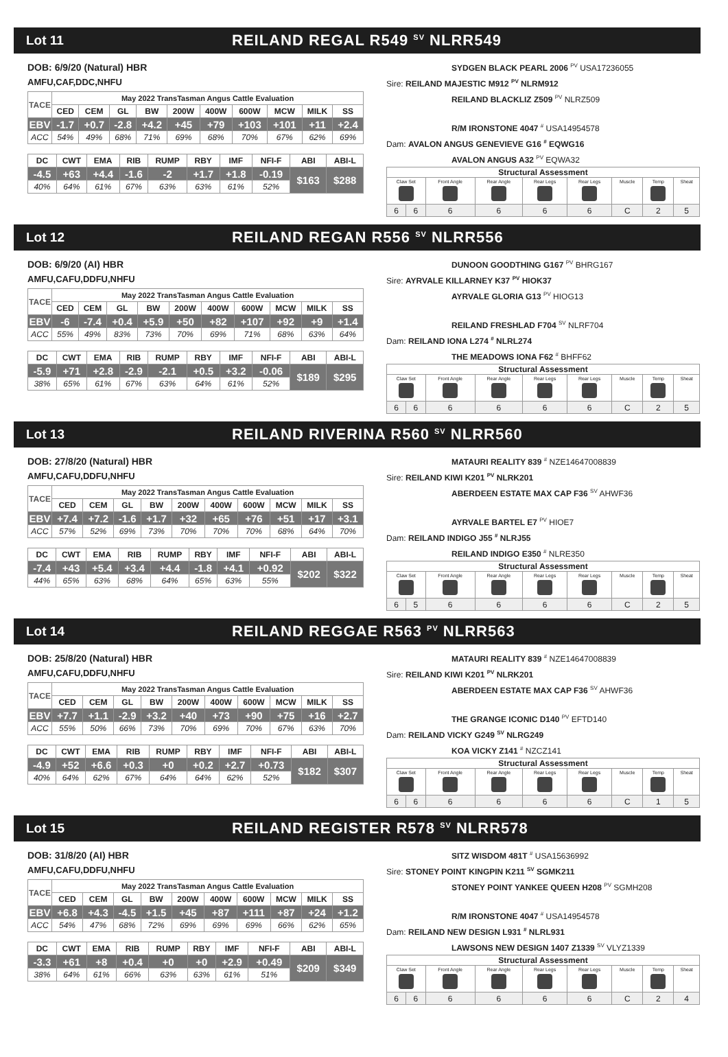Lot 11
REILAND REGAL R549 <sup>SV</sup> NLRR549
DOB: 6/9/20 (Natural) HBR
AMFU,CAF,DDC,NHFU
| TACE | May 2022 TransTasman Angus Cattle Evaluation | | | | | | | | | |
| --- | --- | --- | --- | --- | --- | --- | --- | --- | --- | --- |
| | CED | CEM | GL | BW | 200W | 400W | 600W | MCW | MILK | SS |
| EBV | -1.7 | +0.7 | -2.8 | +4.2 | +45 | +79 | +103 | +101 | +11 | +2.4 |
| ACC | 54% | 49% | 68% | 71% | 69% | 68% | 70% | 67% | 62% | 69% |
| DC | CWT | EMA | RIB | RUMP | RBY | IMF | NFI-F | ABI | ABI-L |
| --- | --- | --- | --- | --- | --- | --- | --- | --- | --- |
| -4.5 | +63 | +4.4 | -1.6 | -2 | +1.7 | +1.8 | -0.19 | $163 | $288 |
| 40% | 64% | 61% | 67% | 63% | 63% | 61% | 52% | | |
SYDGEN BLACK PEARL 2006 <sup>PV</sup> USA17236055
Sire: REILAND MAJESTIC M912 <sup>PV</sup> NLRM912
REILAND BLACKLIZ Z509 <sup>PV</sup> NLRZ509
R/M IRONSTONE 4047 <sup>#</sup> USA14954578
Dam: AVALON ANGUS GENEVIEVE G16 <sup>#</sup> EQWG16
AVALON ANGUS A32 <sup>PV</sup> EQWA32
| Structural Assessment | | | | | | | | |
| --- | --- | --- | --- | --- | --- | --- | --- | --- |
| Claw Set | | Front Angle | Rear Angle | Rear Legs | Rear Legs | Muscle | Temp | Sheat |
| 6 | 6 | 6 | 6 | 6 | 6 | C | 2 | 5 |
Lot 12
REILAND REGAN R556 <sup>SV</sup> NLRR556
DOB: 6/9/20 (AI) HBR
AMFU,CAFU,DDFU,NHFU
| TACE | May 2022 TransTasman Angus Cattle Evaluation | | | | | | | | | |
| --- | --- | --- | --- | --- | --- | --- | --- | --- | --- | --- |
| | CED | CEM | GL | BW | 200W | 400W | 600W | MCW | MILK | SS |
| EBV | -6 | -7.4 | +0.4 | +5.9 | +50 | +82 | +107 | +92 | +9 | +1.4 |
| ACC | 55% | 49% | 83% | 73% | 70% | 69% | 71% | 68% | 63% | 64% |
| DC | CWT | EMA | RIB | RUMP | RBY | IMF | NFI-F | ABI | ABI-L |
| --- | --- | --- | --- | --- | --- | --- | --- | --- | --- |
| -5.9 | +71 | +2.8 | -2.9 | -2.1 | +0.5 | +3.2 | -0.06 | $189 | $295 |
| 38% | 65% | 61% | 67% | 63% | 64% | 61% | 52% | | |
DUNOON GOODTHING G167 <sup>PV</sup> BHRG167
Sire: AYRVALE KILLARNEY K37 <sup>PV</sup> HIOK37
AYRVALE GLORIA G13 <sup>PV</sup> HIOG13
REILAND FRESHLAD F704 <sup>SV</sup> NLRF704
Dam: REILAND IONA L274 <sup>#</sup> NLRL274
THE MEADOWS IONA F62 <sup>#</sup> BHFF62
| Structural Assessment | | | | | | | | |
| --- | --- | --- | --- | --- | --- | --- | --- | --- |
| Claw Set | | Front Angle | Rear Angle | Rear Legs | Rear Legs | Muscle | Temp | Sheat |
| 6 | 6 | 6 | 6 | 6 | 6 | C | 2 | 5 |
Lot 13
REILAND RIVERINA R560 <sup>SV</sup> NLRR560
DOB: 27/8/20 (Natural) HBR
AMFU,CAFU,DDFU,NHFU
| TACE | May 2022 TransTasman Angus Cattle Evaluation | | | | | | | | | |
| --- | --- | --- | --- | --- | --- | --- | --- | --- | --- | --- |
| | CED | CEM | GL | BW | 200W | 400W | 600W | MCW | MILK | SS |
| EBV | +7.4 | +7.2 | -1.6 | +1.7 | +32 | +65 | +76 | +51 | +17 | +3.1 |
| ACC | 57% | 52% | 69% | 73% | 70% | 70% | 70% | 68% | 64% | 70% |
| DC | CWT | EMA | RIB | RUMP | RBY | IMF | NFI-F | ABI | ABI-L |
| --- | --- | --- | --- | --- | --- | --- | --- | --- | --- |
| -7.4 | +43 | +5.4 | +3.4 | +4.4 | -1.8 | +4.1 | +0.92 | $202 | $322 |
| 44% | 65% | 63% | 68% | 64% | 65% | 63% | 55% | | |
MATAURI REALITY 839 <sup>#</sup> NZE14647008839
Sire: REILAND KIWI K201 <sup>PV</sup> NLRK201
ABERDEEN ESTATE MAX CAP F36 <sup>SV</sup> AHWF36
AYRVALE BARTEL E7 <sup>PV</sup> HIOE7
Dam: REILAND INDIGO J55 <sup>#</sup> NLRJ55
REILAND INDIGO E350 <sup>#</sup> NLRE350
| Structural Assessment | | | | | | | | |
| --- | --- | --- | --- | --- | --- | --- | --- | --- |
| Claw Set | | Front Angle | Rear Angle | Rear Legs | Rear Legs | Muscle | Temp | Sheat |
| 6 | 5 | 6 | 6 | 6 | 6 | C | 2 | 5 |
Lot 14
REILAND REGGAE R563 <sup>PV</sup> NLRR563
DOB: 25/8/20 (Natural) HBR
AMFU,CAFU,DDFU,NHFU
| TACE | May 2022 TransTasman Angus Cattle Evaluation | | | | | | | | | |
| --- | --- | --- | --- | --- | --- | --- | --- | --- | --- | --- |
| | CED | CEM | GL | BW | 200W | 400W | 600W | MCW | MILK | SS |
| EBV | +7.7 | +1.1 | -2.9 | +3.2 | +40 | +73 | +90 | +75 | +16 | +2.7 |
| ACC | 55% | 50% | 66% | 73% | 70% | 69% | 70% | 67% | 63% | 70% |
| DC | CWT | EMA | RIB | RUMP | RBY | IMF | NFI-F | ABI | ABI-L |
| --- | --- | --- | --- | --- | --- | --- | --- | --- | --- |
| -4.9 | +52 | +6.6 | +0.3 | +0 | +0.2 | +2.7 | +0.73 | $182 | $307 |
| 40% | 64% | 62% | 67% | 64% | 64% | 62% | 52% | | |
MATAURI REALITY 839 <sup>#</sup> NZE14647008839
Sire: REILAND KIWI K201 <sup>PV</sup> NLRK201
ABERDEEN ESTATE MAX CAP F36 <sup>SV</sup> AHWF36
THE GRANGE ICONIC D140 <sup>PV</sup> EFTD140
Dam: REILAND VICKY G249 <sup>SV</sup> NLRG249
KOA VICKY Z141 <sup>#</sup> NZCZ141
| Structural Assessment | | | | | | | | |
| --- | --- | --- | --- | --- | --- | --- | --- | --- |
| Claw Set | | Front Angle | Rear Angle | Rear Legs | Rear Legs | Muscle | Temp | Sheat |
| 6 | 6 | 6 | 6 | 6 | 6 | C | 1 | 5 |
Lot 15
REILAND REGISTER R578 <sup>SV</sup> NLRR578
DOB: 31/8/20 (AI) HBR
AMFU,CAFU,DDFU,NHFU
| TACE | May 2022 TransTasman Angus Cattle Evaluation | | | | | | | | | |
| --- | --- | --- | --- | --- | --- | --- | --- | --- | --- | --- |
| | CED | CEM | GL | BW | 200W | 400W | 600W | MCW | MILK | SS |
| EBV | +6.8 | +4.3 | -4.5 | +1.5 | +45 | +87 | +111 | +87 | +24 | +1.2 |
| ACC | 54% | 47% | 68% | 72% | 69% | 69% | 69% | 66% | 62% | 65% |
| DC | CWT | EMA | RIB | RUMP | RBY | IMF | NFI-F | ABI | ABI-L |
| --- | --- | --- | --- | --- | --- | --- | --- | --- | --- |
| -3.3 | +61 | +8 | +0.4 | +0 | +0 | +2.9 | +0.49 | $209 | $349 |
| 38% | 64% | 61% | 66% | 63% | 63% | 61% | 51% | | |
SITZ WISDOM 481T <sup>#</sup> USA15636992
Sire: STONEY POINT KINGPIN K211 <sup>SV</sup> SGMK211
STONEY POINT YANKEE QUEEN H208 <sup>PV</sup> SGMH208
R/M IRONSTONE 4047 <sup>#</sup> USA14954578
Dam: REILAND NEW DESIGN L931 <sup>#</sup> NLRL931
LAWSONS NEW DESIGN 1407 Z1339 <sup>SV</sup> VLYZ1339
| Structural Assessment | | | | | | | | |
| --- | --- | --- | --- | --- | --- | --- | --- | --- |
| Claw Set | | Front Angle | Rear Angle | Rear Legs | Rear Legs | Muscle | Temp | Sheat |
| 6 | 6 | 6 | 6 | 6 | 6 | C | 2 | 4 |